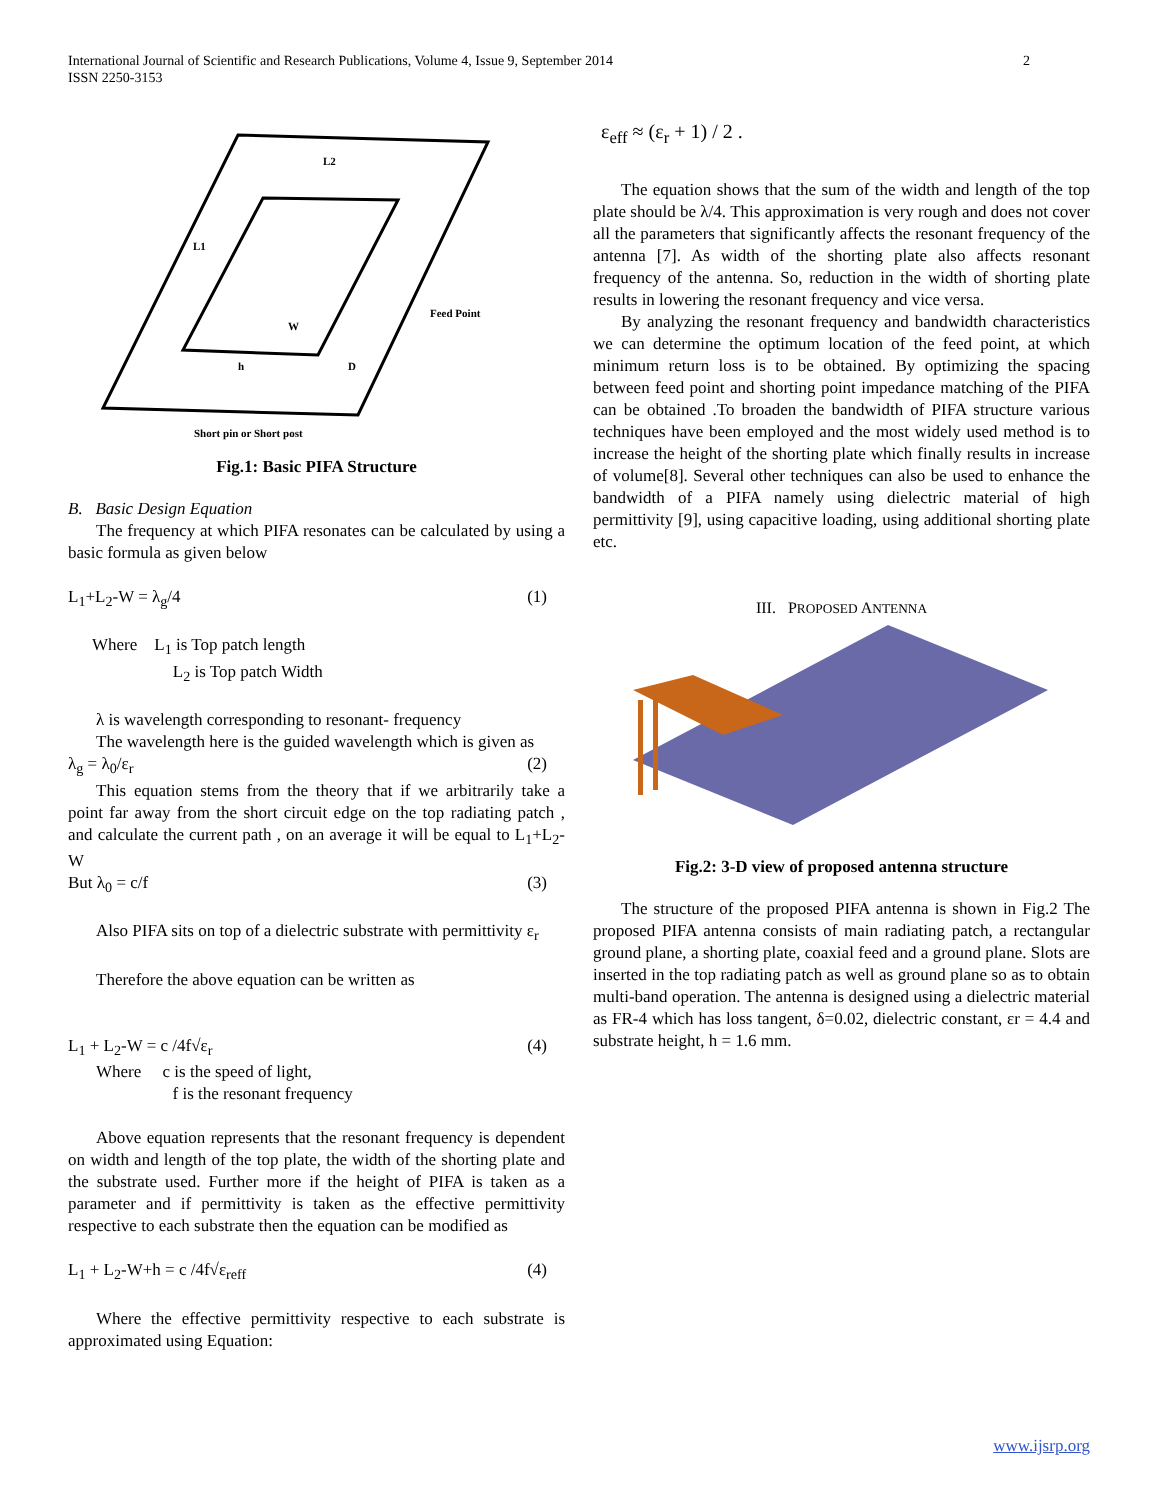2 International Journal of Scientific and Research Publications, Volume 4, Issue 9, September 2014
ISSN 2250-3153
L2
L1
W
h
D
Feed Point
Short pin or Short post
Fig.1: Basic PIFA Structure
B. Basic Design Equation
The frequency at which PIFA resonates can be calculated by using a basic formula as given below
L<sub>1</sub>+L<sub>2</sub>-W = λ<sub>g</sub>/4 (1)
Where L<sub>1</sub> is Top patch length
L<sub>2</sub> is Top patch Width
λ is wavelength corresponding to resonant- frequency
The wavelength here is the guided wavelength which is given as
λ<sub>g</sub> = λ<sub>0</sub>/ε<sub>r</sub> (2)
This equation stems from the theory that if we arbitrarily take a point far away from the short circuit edge on the top radiating patch , and calculate the current path , on an average it will be equal to L<sub>1</sub>+L<sub>2</sub>-W
But λ<sub>0</sub> = c/f (3)
Also PIFA sits on top of a dielectric substrate with permittivity ε<sub>r</sub>
Therefore the above equation can be written as
L<sub>1</sub> + L<sub>2</sub>-W = c /4f√ε<sub>r</sub> (4)
Where c is the speed of light,
f is the resonant frequency
Above equation represents that the resonant frequency is dependent on width and length of the top plate, the width of the shorting plate and the substrate used. Further more if the height of PIFA is taken as a parameter and if permittivity is taken as the effective permittivity respective to each substrate then the equation can be modified as
L<sub>1</sub> + L<sub>2</sub>-W+h = c /4f√ε<sub>reff</sub> (4)
Where the effective permittivity respective to each substrate is approximated using Equation:
ε<sub>eff</sub> ≈ (ε<sub>r</sub> + 1) / 2 .
The equation shows that the sum of the width and length of the top plate should be λ/4. This approximation is very rough and does not cover all the parameters that significantly affects the resonant frequency of the antenna [7]. As width of the shorting plate also affects resonant frequency of the antenna. So, reduction in the width of shorting plate results in lowering the resonant frequency and vice versa.
By analyzing the resonant frequency and bandwidth characteristics we can determine the optimum location of the feed point, at which minimum return loss is to be obtained. By optimizing the spacing between feed point and shorting point impedance matching of the PIFA can be obtained .To broaden the bandwidth of PIFA structure various techniques have been employed and the most widely used method is to increase the height of the shorting plate which finally results in increase of volume[8]. Several other techniques can also be used to enhance the bandwidth of a PIFA namely using dielectric material of high permittivity [9], using capacitive loading, using additional shorting plate etc.
III. PROPOSED ANTENNA
Fig.2: 3-D view of proposed antenna structure
The structure of the proposed PIFA antenna is shown in Fig.2 The proposed PIFA antenna consists of main radiating patch, a rectangular ground plane, a shorting plate, coaxial feed and a ground plane. Slots are inserted in the top radiating patch as well as ground plane so as to obtain multi-band operation. The antenna is designed using a dielectric material as FR-4 which has loss tangent, δ=0.02, dielectric constant, εr = 4.4 and substrate height, h = 1.6 mm.
www.ijsrp.org